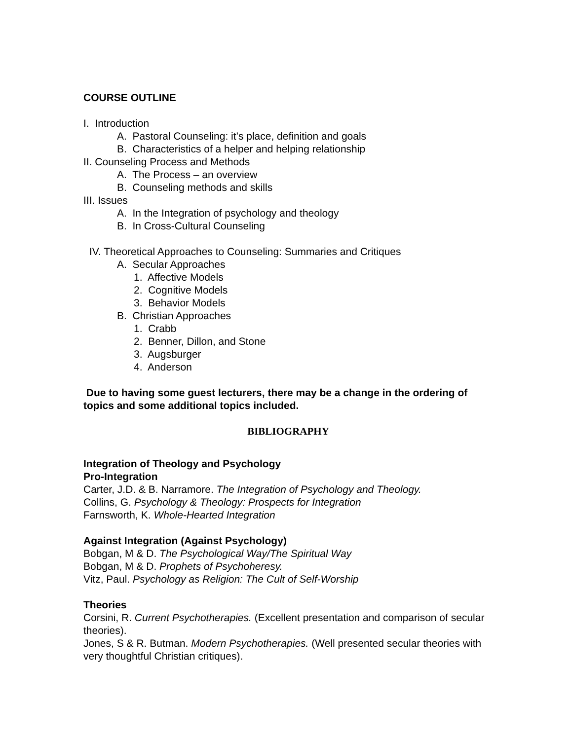COURSE OUTLINE
I. Introduction
A. Pastoral Counseling: it’s place, definition and goals
B. Characteristics of a helper and helping relationship
II. Counseling Process and Methods
A. The Process – an overview
B. Counseling methods and skills
III. Issues
A. In the Integration of psychology and theology
B. In Cross-Cultural Counseling
IV. Theoretical Approaches to Counseling: Summaries and Critiques
A. Secular Approaches
1. Affective Models
2. Cognitive Models
3. Behavior Models
B. Christian Approaches
1. Crabb
2. Benner, Dillon, and Stone
3. Augsburger
4. Anderson
Due to having some guest lecturers, there may be a change in the ordering of topics and some additional topics included.
BIBLIOGRAPHY
Integration of Theology and Psychology
Pro-Integration
Carter, J.D. & B. Narramore. The Integration of Psychology and Theology.
Collins, G. Psychology & Theology: Prospects for Integration
Farnsworth, K. Whole-Hearted Integration
Against Integration (Against Psychology)
Bobgan, M & D. The Psychological Way/The Spiritual Way
Bobgan, M & D. Prophets of Psychoheresy.
Vitz, Paul. Psychology as Religion: The Cult of Self-Worship
Theories
Corsini, R. Current Psychotherapies. (Excellent presentation and comparison of secular theories).
Jones, S & R. Butman. Modern Psychotherapies. (Well presented secular theories with very thoughtful Christian critiques).